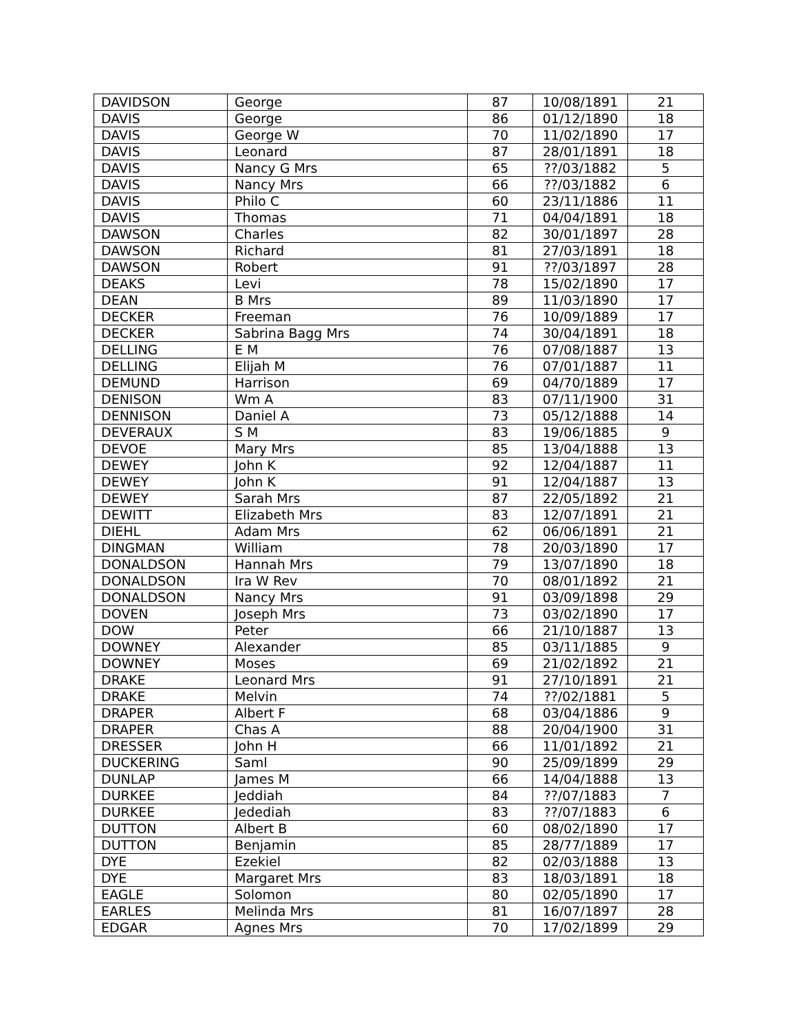| DAVIDSON | George | 87 | 10/08/1891 | 21 |
| DAVIS | George | 86 | 01/12/1890 | 18 |
| DAVIS | George W | 70 | 11/02/1890 | 17 |
| DAVIS | Leonard | 87 | 28/01/1891 | 18 |
| DAVIS | Nancy G Mrs | 65 | ??/03/1882 | 5 |
| DAVIS | Nancy Mrs | 66 | ??/03/1882 | 6 |
| DAVIS | Philo C | 60 | 23/11/1886 | 11 |
| DAVIS | Thomas | 71 | 04/04/1891 | 18 |
| DAWSON | Charles | 82 | 30/01/1897 | 28 |
| DAWSON | Richard | 81 | 27/03/1891 | 18 |
| DAWSON | Robert | 91 | ??/03/1897 | 28 |
| DEAKS | Levi | 78 | 15/02/1890 | 17 |
| DEAN | B Mrs | 89 | 11/03/1890 | 17 |
| DECKER | Freeman | 76 | 10/09/1889 | 17 |
| DECKER | Sabrina Bagg Mrs | 74 | 30/04/1891 | 18 |
| DELLING | E M | 76 | 07/08/1887 | 13 |
| DELLING | Elijah M | 76 | 07/01/1887 | 11 |
| DEMUND | Harrison | 69 | 04/70/1889 | 17 |
| DENISON | Wm A | 83 | 07/11/1900 | 31 |
| DENNISON | Daniel A | 73 | 05/12/1888 | 14 |
| DEVERAUX | S M | 83 | 19/06/1885 | 9 |
| DEVOE | Mary Mrs | 85 | 13/04/1888 | 13 |
| DEWEY | John K | 92 | 12/04/1887 | 11 |
| DEWEY | John K | 91 | 12/04/1887 | 13 |
| DEWEY | Sarah Mrs | 87 | 22/05/1892 | 21 |
| DEWITT | Elizabeth Mrs | 83 | 12/07/1891 | 21 |
| DIEHL | Adam Mrs | 62 | 06/06/1891 | 21 |
| DINGMAN | William | 78 | 20/03/1890 | 17 |
| DONALDSON | Hannah Mrs | 79 | 13/07/1890 | 18 |
| DONALDSON | Ira W Rev | 70 | 08/01/1892 | 21 |
| DONALDSON | Nancy Mrs | 91 | 03/09/1898 | 29 |
| DOVEN | Joseph Mrs | 73 | 03/02/1890 | 17 |
| DOW | Peter | 66 | 21/10/1887 | 13 |
| DOWNEY | Alexander | 85 | 03/11/1885 | 9 |
| DOWNEY | Moses | 69 | 21/02/1892 | 21 |
| DRAKE | Leonard Mrs | 91 | 27/10/1891 | 21 |
| DRAKE | Melvin | 74 | ??/02/1881 | 5 |
| DRAPER | Albert F | 68 | 03/04/1886 | 9 |
| DRAPER | Chas A | 88 | 20/04/1900 | 31 |
| DRESSER | John H | 66 | 11/01/1892 | 21 |
| DUCKERING | Saml | 90 | 25/09/1899 | 29 |
| DUNLAP | James M | 66 | 14/04/1888 | 13 |
| DURKEE | Jeddiah | 84 | ??/07/1883 | 7 |
| DURKEE | Jedediah | 83 | ??/07/1883 | 6 |
| DUTTON | Albert B | 60 | 08/02/1890 | 17 |
| DUTTON | Benjamin | 85 | 28/77/1889 | 17 |
| DYE | Ezekiel | 82 | 02/03/1888 | 13 |
| DYE | Margaret Mrs | 83 | 18/03/1891 | 18 |
| EAGLE | Solomon | 80 | 02/05/1890 | 17 |
| EARLES | Melinda Mrs | 81 | 16/07/1897 | 28 |
| EDGAR | Agnes Mrs | 70 | 17/02/1899 | 29 |